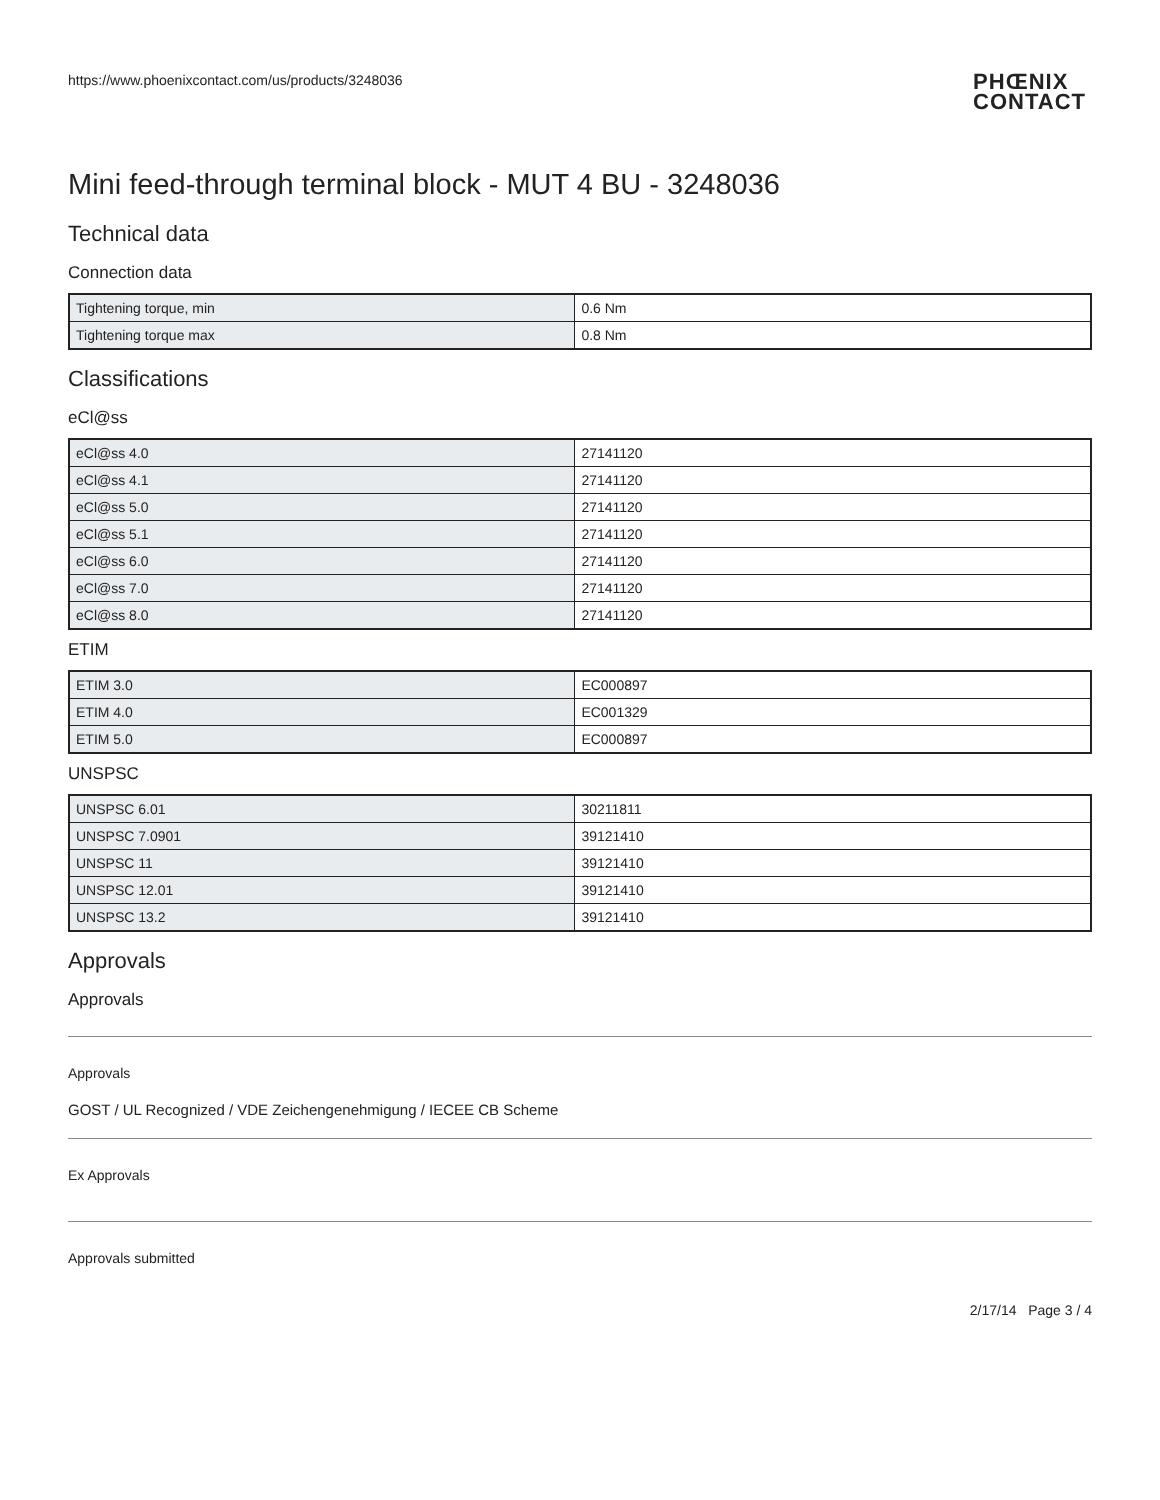https://www.phoenixcontact.com/us/products/3248036
PHŒNIX
CONTACT
Mini feed-through terminal block - MUT 4 BU - 3248036
Technical data
Connection data
| Tightening torque, min | 0.6 Nm |
| Tightening torque max | 0.8 Nm |
Classifications
eCl@ss
| eCl@ss 4.0 | 27141120 |
| eCl@ss 4.1 | 27141120 |
| eCl@ss 5.0 | 27141120 |
| eCl@ss 5.1 | 27141120 |
| eCl@ss 6.0 | 27141120 |
| eCl@ss 7.0 | 27141120 |
| eCl@ss 8.0 | 27141120 |
ETIM
| ETIM 3.0 | EC000897 |
| ETIM 4.0 | EC001329 |
| ETIM 5.0 | EC000897 |
UNSPSC
| UNSPSC 6.01 | 30211811 |
| UNSPSC 7.0901 | 39121410 |
| UNSPSC 11 | 39121410 |
| UNSPSC 12.01 | 39121410 |
| UNSPSC 13.2 | 39121410 |
Approvals
Approvals
Approvals
GOST / UL Recognized / VDE Zeichengenehmigung / IECEE CB Scheme
Ex Approvals
Approvals submitted
2/17/14 Page 3 / 4